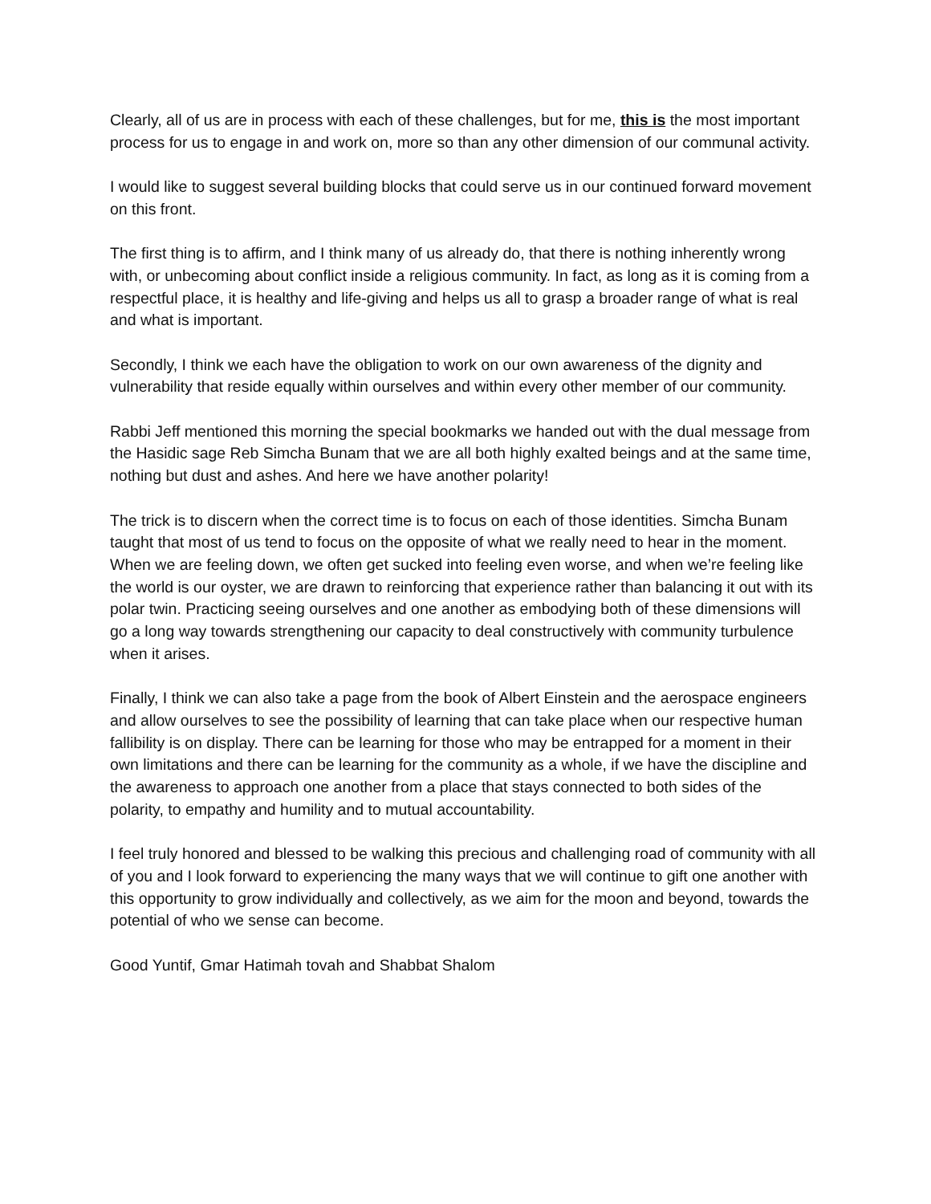Clearly, all of us are in process with each of these challenges, but for me, this is the most important process for us to engage in and work on, more so than any other dimension of our communal activity.
I would like to suggest several building blocks that could serve us in our continued forward movement on this front.
The first thing is to affirm, and I think many of us already do, that there is nothing inherently wrong with, or unbecoming about conflict inside a religious community. In fact, as long as it is coming from a respectful place, it is healthy and life-giving and helps us all to grasp a broader range of what is real and what is important.
Secondly, I think we each have the obligation to work on our own awareness of the dignity and vulnerability that reside equally within ourselves and within every other member of our community.
Rabbi Jeff mentioned this morning the special bookmarks we handed out with the dual message from the Hasidic sage Reb Simcha Bunam that we are all both highly exalted beings and at the same time, nothing but dust and ashes. And here we have another polarity!
The trick is to discern when the correct time is to focus on each of those identities. Simcha Bunam taught that most of us tend to focus on the opposite of what we really need to hear in the moment. When we are feeling down, we often get sucked into feeling even worse, and when we’re feeling like the world is our oyster, we are drawn to reinforcing that experience rather than balancing it out with its polar twin. Practicing seeing ourselves and one another as embodying both of these dimensions will go a long way towards strengthening our capacity to deal constructively with community turbulence when it arises.
Finally, I think we can also take a page from the book of Albert Einstein and the aerospace engineers and allow ourselves to see the possibility of learning that can take place when our respective human fallibility is on display. There can be learning for those who may be entrapped for a moment in their own limitations and there can be learning for the community as a whole, if we have the discipline and the awareness to approach one another from a place that stays connected to both sides of the polarity, to empathy and humility and to mutual accountability.
I feel truly honored and blessed to be walking this precious and challenging road of community with all of you and I look forward to experiencing the many ways that we will continue to gift one another with this opportunity to grow individually and collectively, as we aim for the moon and beyond, towards the potential of who we sense can become.
Good Yuntif, Gmar Hatimah tovah and Shabbat Shalom